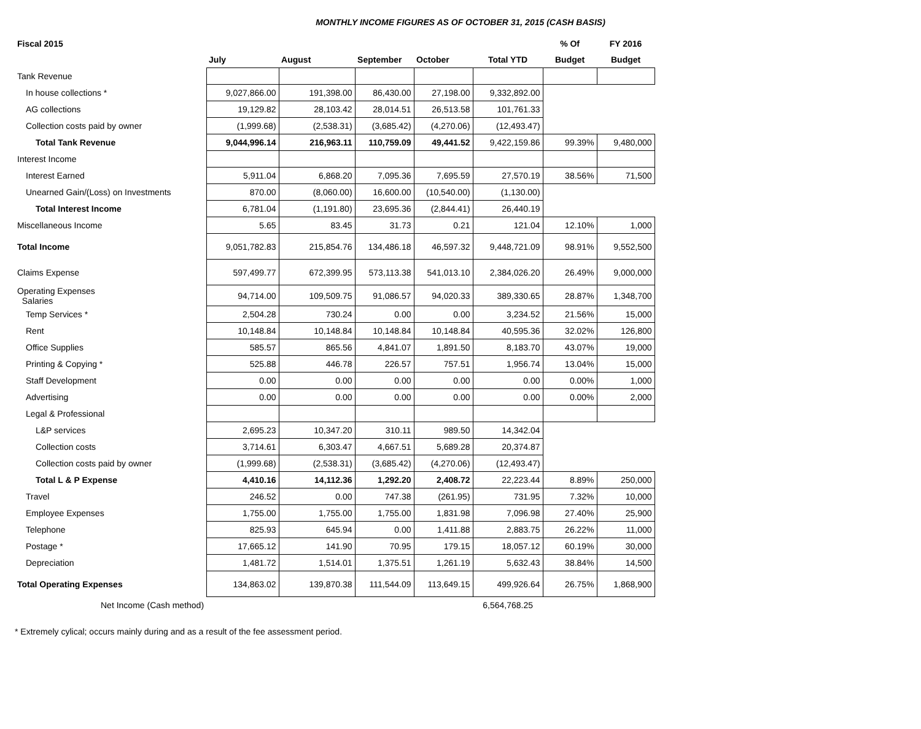MONTHLY INCOME FIGURES AS OF OCTOBER 31, 2015 (CASH BASIS)
| Fiscal 2015 | | | | | | % Of | FY 2016 |
| --- | --- | --- | --- | --- | --- | --- | --- |
| | July | August | September | October | Total YTD | Budget | Budget |
| Tank Revenue | | | | | | | |
| In house collections * | 9,027,866.00 | 191,398.00 | 86,430.00 | 27,198.00 | 9,332,892.00 | | |
| AG collections | 19,129.82 | 28,103.42 | 28,014.51 | 26,513.58 | 101,761.33 | | |
| Collection costs paid by owner | (1,999.68) | (2,538.31) | (3,685.42) | (4,270.06) | (12,493.47) | | |
| Total Tank Revenue | 9,044,996.14 | 216,963.11 | 110,759.09 | 49,441.52 | 9,422,159.86 | 99.39% | 9,480,000 |
| Interest Income | | | | | | | |
| Interest Earned | 5,911.04 | 6,868.20 | 7,095.36 | 7,695.59 | 27,570.19 | 38.56% | 71,500 |
| Unearned Gain/(Loss) on Investments | 870.00 | (8,060.00) | 16,600.00 | (10,540.00) | (1,130.00) | | |
| Total Interest Income | 6,781.04 | (1,191.80) | 23,695.36 | (2,844.41) | 26,440.19 | | |
| Miscellaneous Income | 5.65 | 83.45 | 31.73 | 0.21 | 121.04 | 12.10% | 1,000 |
| Total Income | 9,051,782.83 | 215,854.76 | 134,486.18 | 46,597.32 | 9,448,721.09 | 98.91% | 9,552,500 |
| Claims Expense | 597,499.77 | 672,399.95 | 573,113.38 | 541,013.10 | 2,384,026.20 | 26.49% | 9,000,000 |
| Operating Expenses Salaries | 94,714.00 | 109,509.75 | 91,086.57 | 94,020.33 | 389,330.65 | 28.87% | 1,348,700 |
| Temp Services * | 2,504.28 | 730.24 | 0.00 | 0.00 | 3,234.52 | 21.56% | 15,000 |
| Rent | 10,148.84 | 10,148.84 | 10,148.84 | 10,148.84 | 40,595.36 | 32.02% | 126,800 |
| Office Supplies | 585.57 | 865.56 | 4,841.07 | 1,891.50 | 8,183.70 | 43.07% | 19,000 |
| Printing & Copying * | 525.88 | 446.78 | 226.57 | 757.51 | 1,956.74 | 13.04% | 15,000 |
| Staff Development | 0.00 | 0.00 | 0.00 | 0.00 | 0.00 | 0.00% | 1,000 |
| Advertising | 0.00 | 0.00 | 0.00 | 0.00 | 0.00 | 0.00% | 2,000 |
| Legal & Professional | | | | | | | |
| L&P services | 2,695.23 | 10,347.20 | 310.11 | 989.50 | 14,342.04 | | |
| Collection costs | 3,714.61 | 6,303.47 | 4,667.51 | 5,689.28 | 20,374.87 | | |
| Collection costs paid by owner | (1,999.68) | (2,538.31) | (3,685.42) | (4,270.06) | (12,493.47) | | |
| Total L & P Expense | 4,410.16 | 14,112.36 | 1,292.20 | 2,408.72 | 22,223.44 | 8.89% | 250,000 |
| Travel | 246.52 | 0.00 | 747.38 | (261.95) | 731.95 | 7.32% | 10,000 |
| Employee Expenses | 1,755.00 | 1,755.00 | 1,755.00 | 1,831.98 | 7,096.98 | 27.40% | 25,900 |
| Telephone | 825.93 | 645.94 | 0.00 | 1,411.88 | 2,883.75 | 26.22% | 11,000 |
| Postage * | 17,665.12 | 141.90 | 70.95 | 179.15 | 18,057.12 | 60.19% | 30,000 |
| Depreciation | 1,481.72 | 1,514.01 | 1,375.51 | 1,261.19 | 5,632.43 | 38.84% | 14,500 |
| Total Operating Expenses | 134,863.02 | 139,870.38 | 111,544.09 | 113,649.15 | 499,926.64 | 26.75% | 1,868,900 |
| Net Income (Cash method) | | | | | 6,564,768.25 | | |
* Extremely cylical; occurs mainly during and as a result of the fee assessment period.